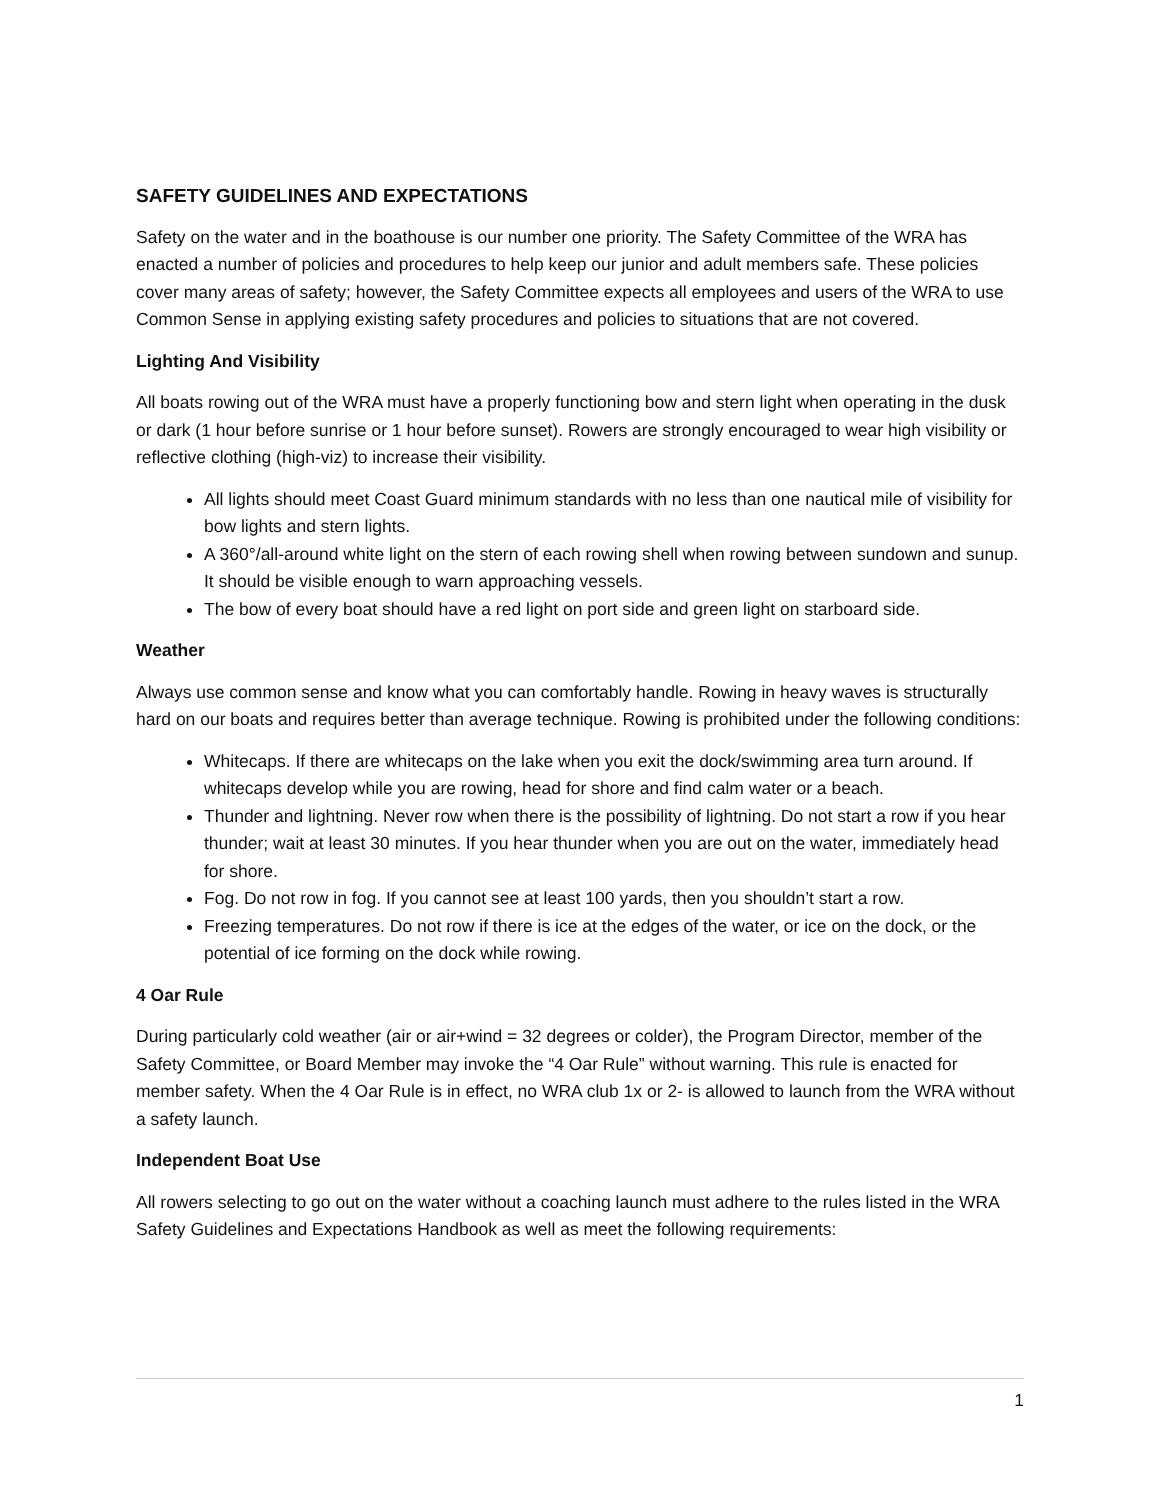SAFETY GUIDELINES AND EXPECTATIONS
Safety on the water and in the boathouse is our number one priority. The Safety Committee of the WRA has enacted a number of policies and procedures to help keep our junior and adult members safe. These policies cover many areas of safety; however, the Safety Committee expects all employees and users of the WRA to use Common Sense in applying existing safety procedures and policies to situations that are not covered.
Lighting And Visibility
All boats rowing out of the WRA must have a properly functioning bow and stern light when operating in the dusk or dark (1 hour before sunrise or 1 hour before sunset). Rowers are strongly encouraged to wear high visibility or reflective clothing (high-viz) to increase their visibility.
All lights should meet Coast Guard minimum standards with no less than one nautical mile of visibility for bow lights and stern lights.
A 360°/all-around white light on the stern of each rowing shell when rowing between sundown and sunup. It should be visible enough to warn approaching vessels.
The bow of every boat should have a red light on port side and green light on starboard side.
Weather
Always use common sense and know what you can comfortably handle. Rowing in heavy waves is structurally hard on our boats and requires better than average technique. Rowing is prohibited under the following conditions:
Whitecaps. If there are whitecaps on the lake when you exit the dock/swimming area turn around. If whitecaps develop while you are rowing, head for shore and find calm water or a beach.
Thunder and lightning. Never row when there is the possibility of lightning. Do not start a row if you hear thunder; wait at least 30 minutes. If you hear thunder when you are out on the water, immediately head for shore.
Fog. Do not row in fog. If you cannot see at least 100 yards, then you shouldn’t start a row.
Freezing temperatures. Do not row if there is ice at the edges of the water, or ice on the dock, or the potential of ice forming on the dock while rowing.
4 Oar Rule
During particularly cold weather (air or air+wind = 32 degrees or colder), the Program Director, member of the Safety Committee, or Board Member may invoke the “4 Oar Rule” without warning. This rule is enacted for member safety. When the 4 Oar Rule is in effect, no WRA club 1x or 2- is allowed to launch from the WRA without a safety launch.
Independent Boat Use
All rowers selecting to go out on the water without a coaching launch must adhere to the rules listed in the WRA Safety Guidelines and Expectations Handbook as well as meet the following requirements:
1